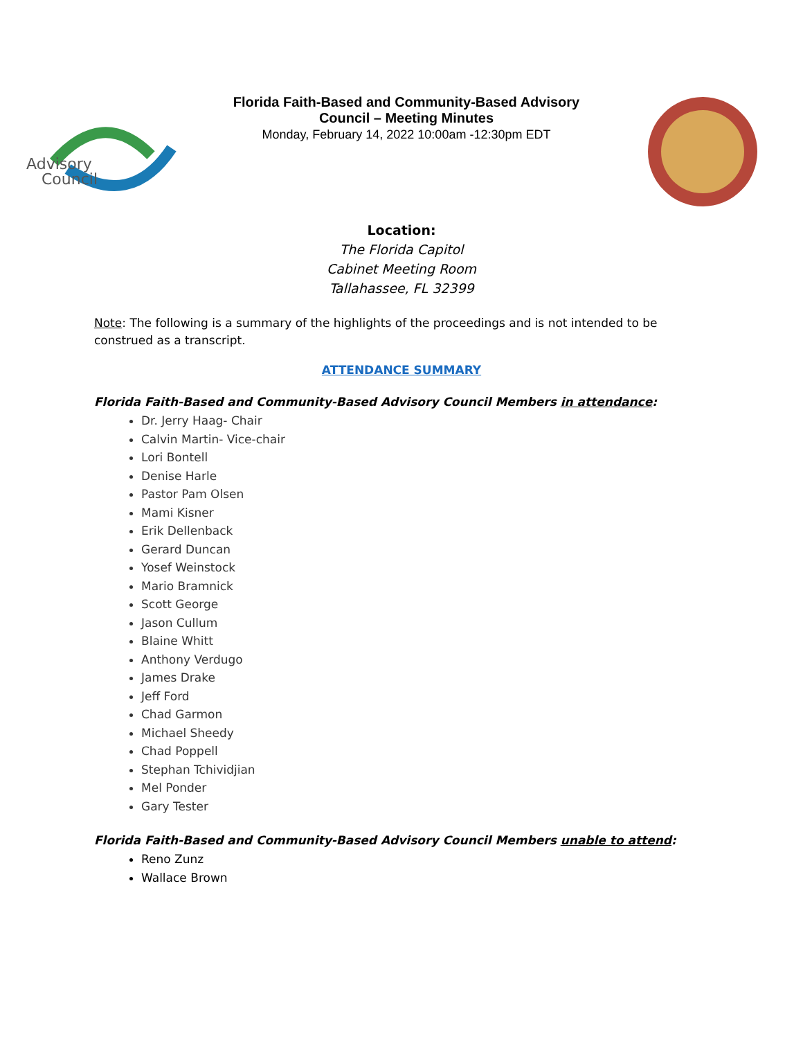Advisory
Council
Florida Faith-Based and Community-Based Advisory
Council – Meeting Minutes
Monday, February 14, 2022 10:00am -12:30pm EDT
Location:
The Florida Capitol
Cabinet Meeting Room
Tallahassee, FL 32399
Note: The following is a summary of the highlights of the proceedings and is not intended to be construed as a transcript.
ATTENDANCE SUMMARY
Florida Faith-Based and Community-Based Advisory Council Members in attendance:
Dr. Jerry Haag- Chair
Calvin Martin- Vice-chair
Lori Bontell
Denise Harle
Pastor Pam Olsen
Mami Kisner
Erik Dellenback
Gerard Duncan
Yosef Weinstock
Mario Bramnick
Scott George
Jason Cullum
Blaine Whitt
Anthony Verdugo
James Drake
Jeff Ford
Chad Garmon
Michael Sheedy
Chad Poppell
Stephan Tchividjian
Mel Ponder
Gary Tester
Florida Faith-Based and Community-Based Advisory Council Members unable to attend:
Reno Zunz
Wallace Brown